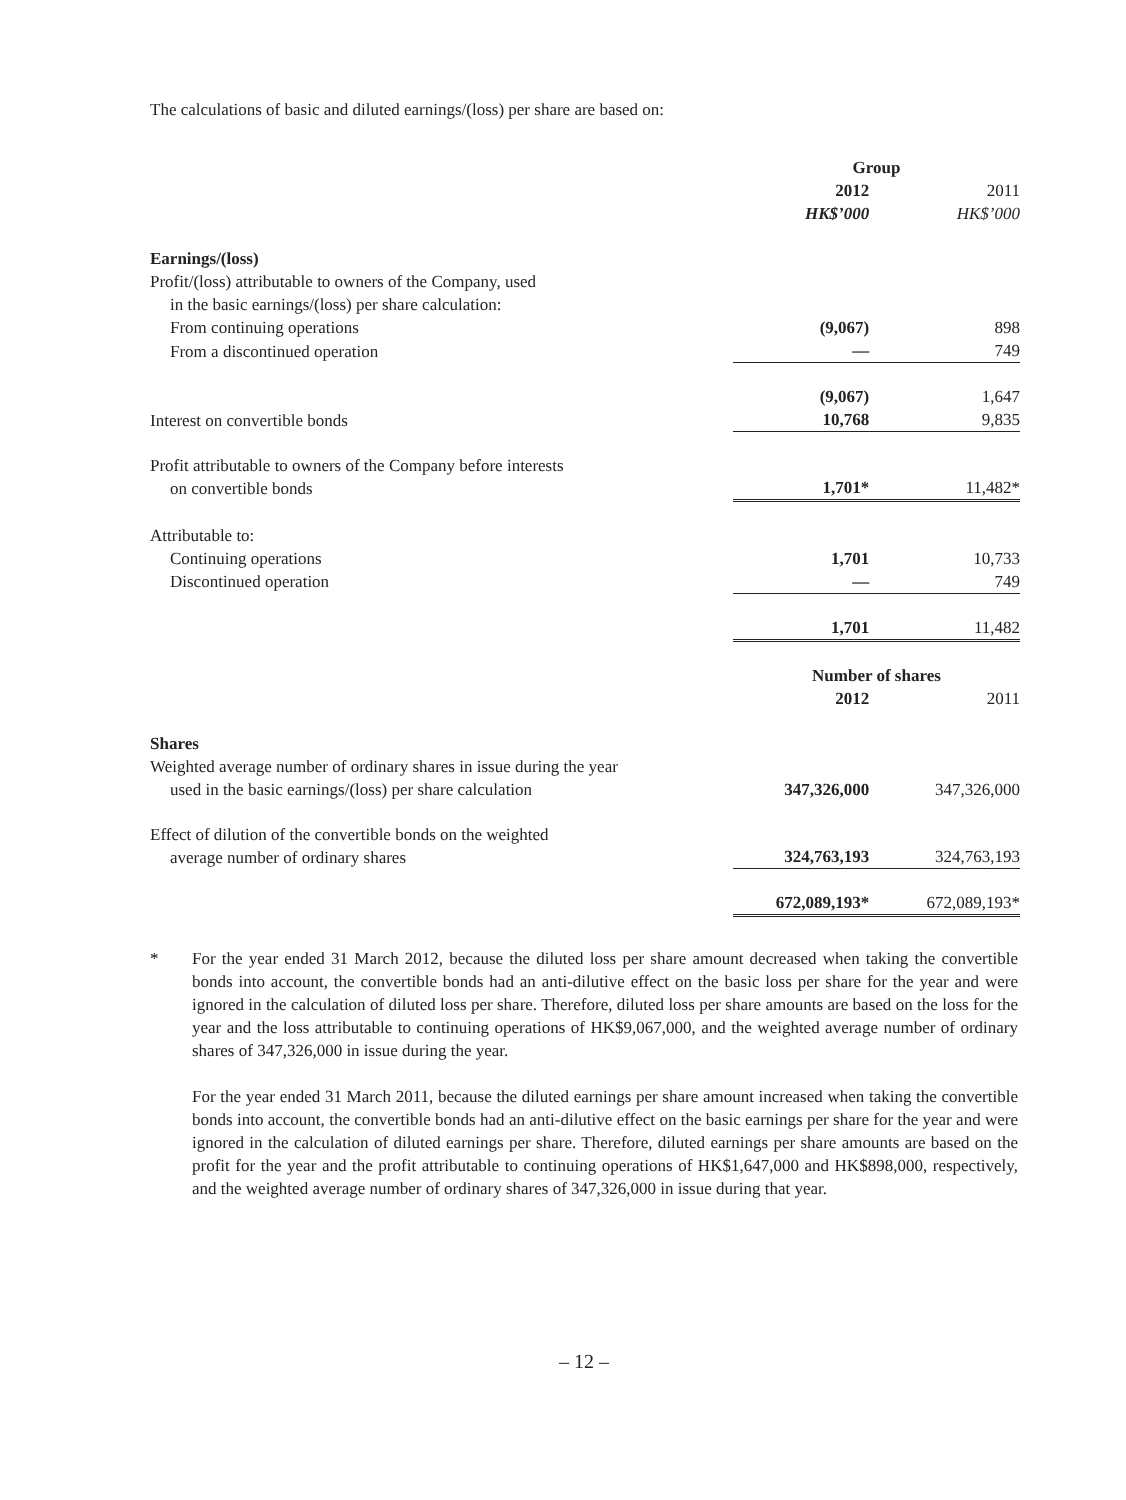The calculations of basic and diluted earnings/(loss) per share are based on:
| | Group | |
| | 2012 | 2011 |
| | HK$’000 | HK$’000 |
| Earnings/(loss) | | |
| Profit/(loss) attributable to owners of the Company, used in the basic earnings/(loss) per share calculation: | | |
| From continuing operations | (9,067) | 898 |
| From a discontinued operation | — | 749 |
| | (9,067) | 1,647 |
| Interest on convertible bonds | 10,768 | 9,835 |
| Profit attributable to owners of the Company before interests on convertible bonds | 1,701* | 11,482* |
| Attributable to: | | |
| Continuing operations | 1,701 | 10,733 |
| Discontinued operation | — | 749 |
| | 1,701 | 11,482 |
| | Number of shares | |
| | 2012 | 2011 |
| Shares | | |
| Weighted average number of ordinary shares in issue during the year used in the basic earnings/(loss) per share calculation | 347,326,000 | 347,326,000 |
| Effect of dilution of the convertible bonds on the weighted average number of ordinary shares | 324,763,193 | 324,763,193 |
| | 672,089,193* | 672,089,193* |
* For the year ended 31 March 2012, because the diluted loss per share amount decreased when taking the convertible bonds into account, the convertible bonds had an anti-dilutive effect on the basic loss per share for the year and were ignored in the calculation of diluted loss per share. Therefore, diluted loss per share amounts are based on the loss for the year and the loss attributable to continuing operations of HK$9,067,000, and the weighted average number of ordinary shares of 347,326,000 in issue during the year.
For the year ended 31 March 2011, because the diluted earnings per share amount increased when taking the convertible bonds into account, the convertible bonds had an anti-dilutive effect on the basic earnings per share for the year and were ignored in the calculation of diluted earnings per share. Therefore, diluted earnings per share amounts are based on the profit for the year and the profit attributable to continuing operations of HK$1,647,000 and HK$898,000, respectively, and the weighted average number of ordinary shares of 347,326,000 in issue during that year.
– 12 –